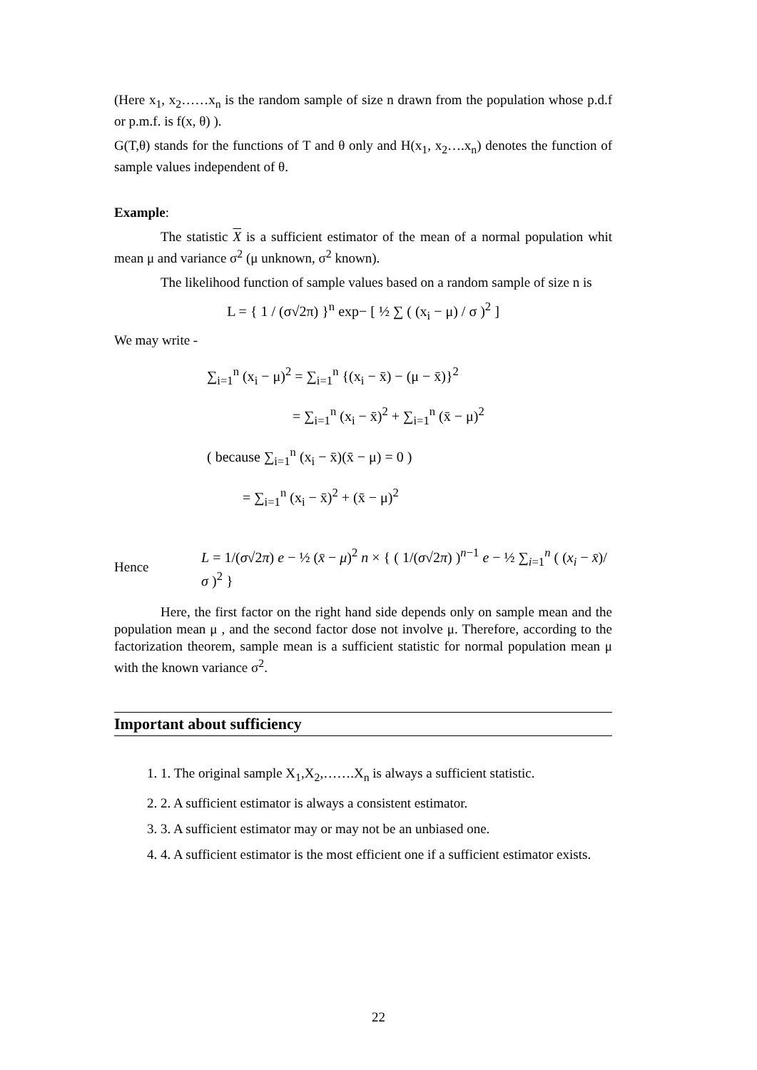(Here x<sub>1</sub>, x<sub>2</sub>……x<sub>n</sub> is the random sample of size n drawn from the population whose p.d.f or p.m.f. is f(x, θ) ).
G(T,θ) stands for the functions of T and θ only and H(x<sub>1</sub>, x<sub>2</sub>….x<sub>n</sub>) denotes the function of sample values independent of θ.
Example:
The statistic X is a sufficient estimator of the mean of a normal population whit mean μ and variance σ<sup>2</sup> (μ unknown, σ<sup>2</sup> known).
The likelihood function of sample values based on a random sample of size n is
L = { 1 / (σ√2π) }<sup>n</sup> exp− [ ½ ∑ ( (x<sub>i</sub> − μ) / σ )<sup>2</sup> ]
We may write -
∑<sub>i=1</sub><sup>n</sup> (x<sub>i</sub> − μ)<sup>2</sup> = ∑<sub>i=1</sub><sup>n</sup> {(x<sub>i</sub> − x̄) − (μ − x̄)}<sup>2</sup>
= ∑<sub>i=1</sub><sup>n</sup> (x<sub>i</sub> − x̄)<sup>2</sup> + ∑<sub>i=1</sub><sup>n</sup> (x̄ − μ)<sup>2</sup>
( because ∑<sub>i=1</sub><sup>n</sup> (x<sub>i</sub> − x̄)(x̄ − μ) = 0 )
= ∑<sub>i=1</sub><sup>n</sup> (x<sub>i</sub> − x̄)<sup>2</sup> + (x̄ − μ)<sup>2</sup>
Hence L = 1/(σ√2π) e − ½ (x̄ − μ)<sup>2</sup> n × { ( 1/(σ√2π) )<sup>n−1</sup> e − ½ ∑<sub>i=1</sub><sup>n</sup> ( (x<sub>i</sub> − x̄)/σ )<sup>2</sup> }
Here, the first factor on the right hand side depends only on sample mean and the population mean μ , and the second factor dose not involve μ. Therefore, according to the factorization theorem, sample mean is a sufficient statistic for normal population mean μ with the known variance σ<sup>2</sup>.
Important about sufficiency
1. 1. The original sample X<sub>1</sub>,X<sub>2</sub>,…….X<sub>n</sub> is always a sufficient statistic.
2. 2. A sufficient estimator is always a consistent estimator.
3. 3. A sufficient estimator may or may not be an unbiased one.
4. 4. A sufficient estimator is the most efficient one if a sufficient estimator exists.
22